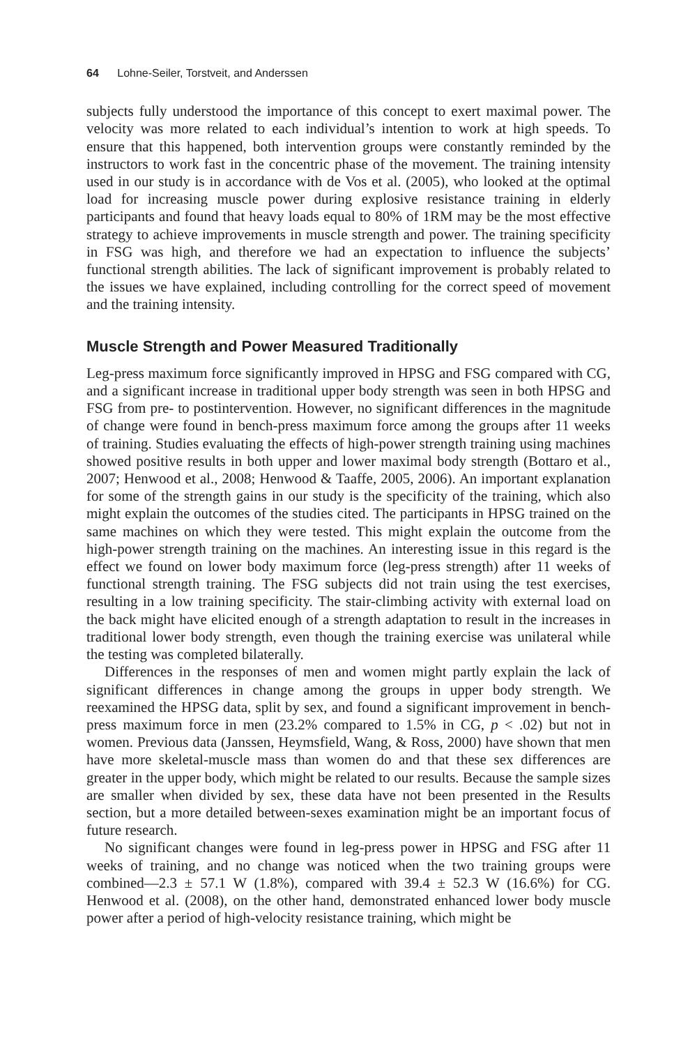64 Lohne-Seiler, Torstveit, and Anderssen
subjects fully understood the importance of this concept to exert maximal power. The velocity was more related to each individual’s intention to work at high speeds. To ensure that this happened, both intervention groups were constantly reminded by the instructors to work fast in the concentric phase of the movement. The training intensity used in our study is in accordance with de Vos et al. (2005), who looked at the optimal load for increasing muscle power during explosive resistance training in elderly participants and found that heavy loads equal to 80% of 1RM may be the most effective strategy to achieve improvements in muscle strength and power. The training specificity in FSG was high, and therefore we had an expectation to influence the subjects’ functional strength abilities. The lack of significant improvement is probably related to the issues we have explained, including controlling for the correct speed of movement and the training intensity.
Muscle Strength and Power Measured Traditionally
Leg-press maximum force significantly improved in HPSG and FSG compared with CG, and a significant increase in traditional upper body strength was seen in both HPSG and FSG from pre- to postintervention. However, no significant differences in the magnitude of change were found in bench-press maximum force among the groups after 11 weeks of training. Studies evaluating the effects of high-power strength training using machines showed positive results in both upper and lower maximal body strength (Bottaro et al., 2007; Henwood et al., 2008; Henwood & Taaffe, 2005, 2006). An important explanation for some of the strength gains in our study is the specificity of the training, which also might explain the outcomes of the studies cited. The participants in HPSG trained on the same machines on which they were tested. This might explain the outcome from the high-power strength training on the machines. An interesting issue in this regard is the effect we found on lower body maximum force (leg-press strength) after 11 weeks of functional strength training. The FSG subjects did not train using the test exercises, resulting in a low training specificity. The stair-climbing activity with external load on the back might have elicited enough of a strength adaptation to result in the increases in traditional lower body strength, even though the training exercise was unilateral while the testing was completed bilaterally.
Differences in the responses of men and women might partly explain the lack of significant differences in change among the groups in upper body strength. We reexamined the HPSG data, split by sex, and found a significant improvement in bench-press maximum force in men (23.2% compared to 1.5% in CG, p < .02) but not in women. Previous data (Janssen, Heymsfield, Wang, & Ross, 2000) have shown that men have more skeletal-muscle mass than women do and that these sex differences are greater in the upper body, which might be related to our results. Because the sample sizes are smaller when divided by sex, these data have not been presented in the Results section, but a more detailed between-sexes examination might be an important focus of future research.
No significant changes were found in leg-press power in HPSG and FSG after 11 weeks of training, and no change was noticed when the two training groups were combined—2.3 ± 57.1 W (1.8%), compared with 39.4 ± 52.3 W (16.6%) for CG. Henwood et al. (2008), on the other hand, demonstrated enhanced lower body muscle power after a period of high-velocity resistance training, which might be